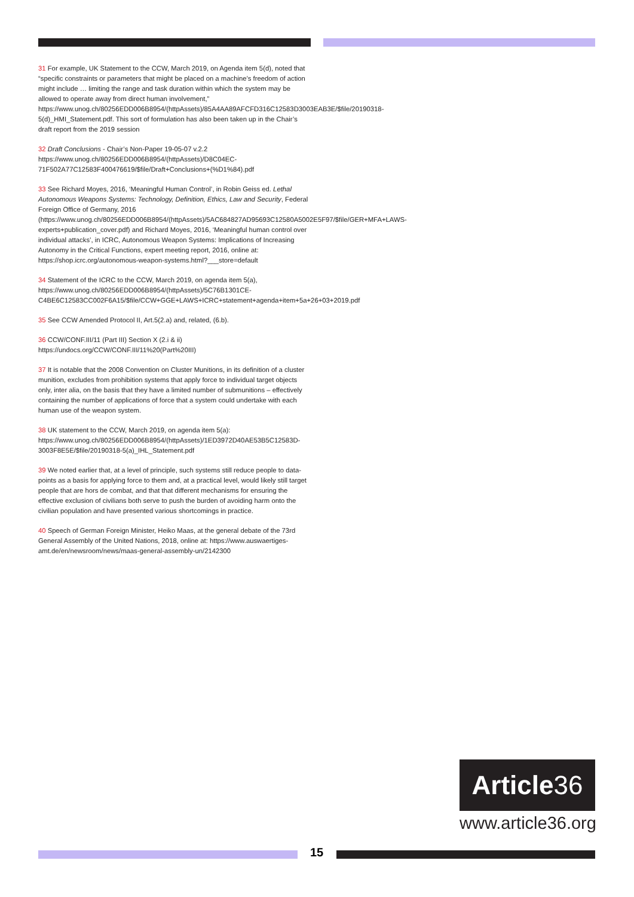31 For example, UK Statement to the CCW, March 2019, on Agenda item 5(d), noted that “specific constraints or parameters that might be placed on a machine’s freedom of action might include … limiting the range and task duration within which the system may be allowed to operate away from direct human involvement,” https://www.unog.ch/80256EDD006B8954/(httpAssets)/85A4AA89AFCFD316C12583D3003EAB3E/$file/20190318-5(d)_HMI_Statement.pdf. This sort of formulation has also been taken up in the Chair’s draft report from the 2019 session
32 Draft Conclusions - Chair’s Non-Paper 19-05-07 v.2.2
https://www.unog.ch/80256EDD006B8954/(httpAssets)/D8C04EC-71F502A77C12583F400476619/$file/Draft+Conclusions+(%D1%84).pdf
33 See Richard Moyes, 2016, ‘Meaningful Human Control’, in Robin Geiss ed. Lethal Autonomous Weapons Systems: Technology, Definition, Ethics, Law and Security, Federal Foreign Office of Germany, 2016 (https://www.unog.ch/80256EDD006B8954/(httpAssets)/5AC684827AD95693C12580A5002E5F97/$file/GER+MFA+LAWS-experts+publication_cover.pdf) and Richard Moyes, 2016, ‘Meaningful human control over individual attacks’, in ICRC, Autonomous Weapon Systems: Implications of Increasing Autonomy in the Critical Functions, expert meeting report, 2016, online at: https://shop.icrc.org/autonomous-weapon-systems.html?___store=default
34 Statement of the ICRC to the CCW, March 2019, on agenda item 5(a), https://www.unog.ch/80256EDD006B8954/(httpAssets)/5C76B1301CE-C4BE6C12583CC002F6A15/$file/CCW+GGE+LAWS+ICRC+statement+agenda+item+5a+26+03+2019.pdf
35 See CCW Amended Protocol II, Art.5(2.a) and, related, (6.b).
36 CCW/CONF.III/11 (Part III) Section X (2.i & ii) https://undocs.org/CCW/CONF.III/11%20(Part%20III)
37 It is notable that the 2008 Convention on Cluster Munitions, in its definition of a cluster munition, excludes from prohibition systems that apply force to individual target objects only, inter alia, on the basis that they have a limited number of submunitions – effectively containing the number of applications of force that a system could undertake with each human use of the weapon system.
38 UK statement to the CCW, March 2019, on agenda item 5(a): https://www.unog.ch/80256EDD006B8954/(httpAssets)/1ED3972D40AE53B5C12583D-3003F8E5E/$file/20190318-5(a)_IHL_Statement.pdf
39 We noted earlier that, at a level of principle, such systems still reduce people to data-points as a basis for applying force to them and, at a practical level, would likely still target people that are hors de combat, and that that different mechanisms for ensuring the effective exclusion of civilians both serve to push the burden of avoiding harm onto the civilian population and have presented various shortcomings in practice.
40 Speech of German Foreign Minister, Heiko Maas, at the general debate of the 73rd General Assembly of the United Nations, 2018, online at: https://www.auswaertiges-amt.de/en/newsroom/news/maas-general-assembly-un/2142300
Article 36
www.article36.org
15